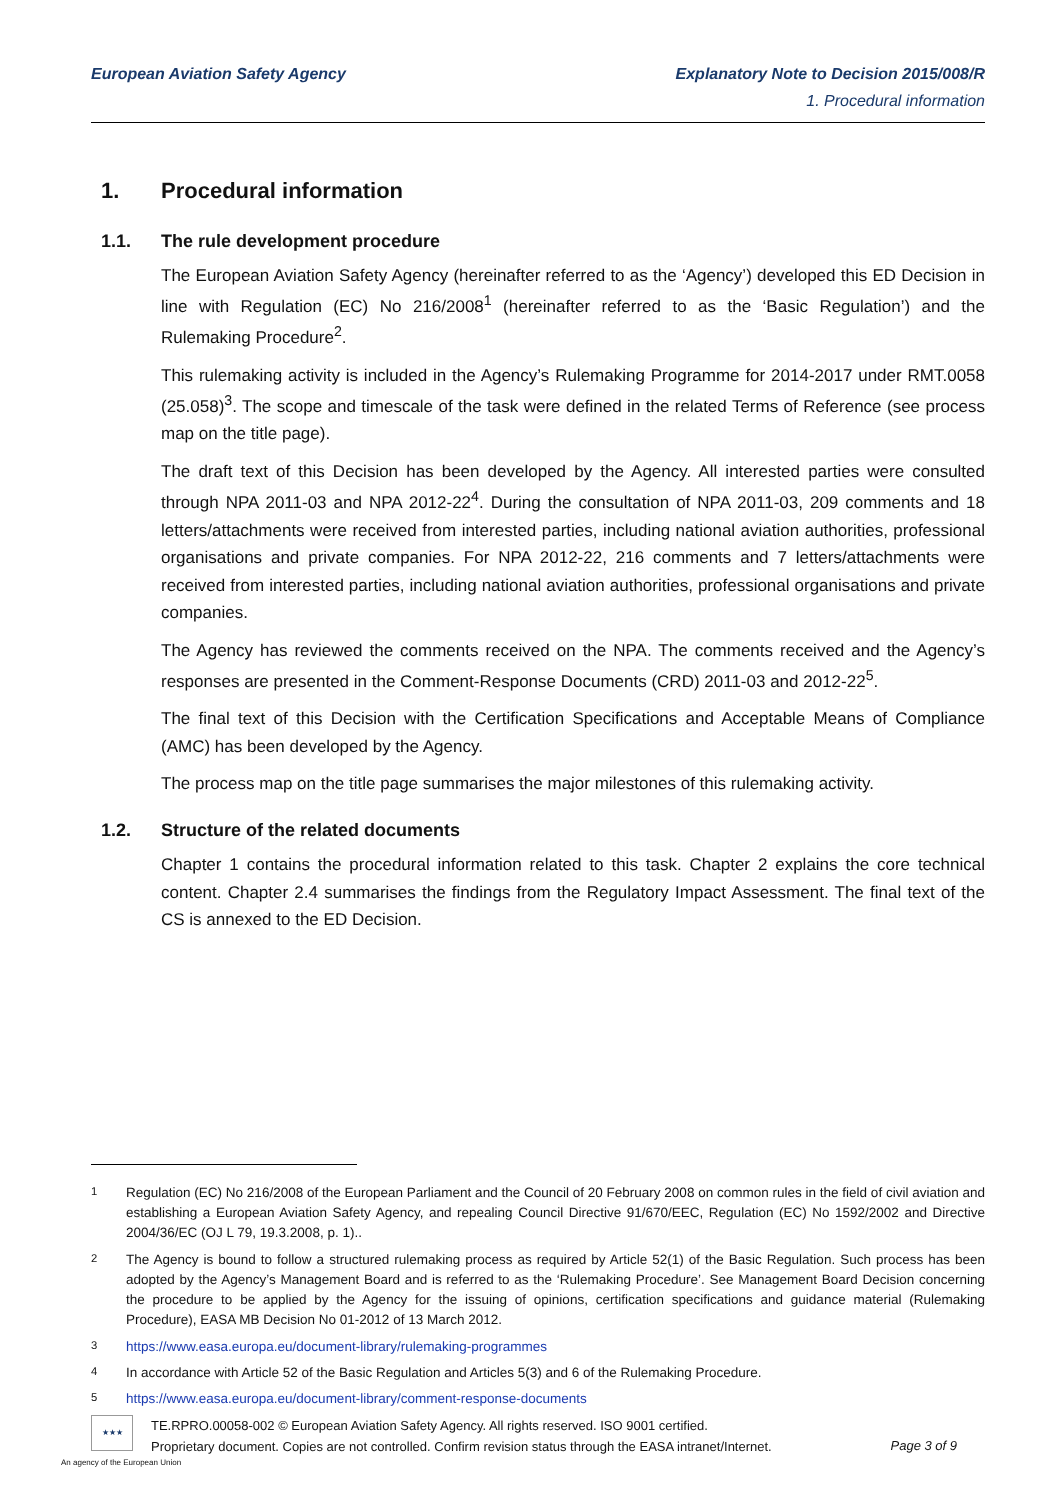European Aviation Safety Agency Explanatory Note to Decision 2015/008/R
1. Procedural information
1. Procedural information
1.1. The rule development procedure
The European Aviation Safety Agency (hereinafter referred to as the ‘Agency’) developed this ED Decision in line with Regulation (EC) No 216/2008<sup>1</sup> (hereinafter referred to as the ‘Basic Regulation’) and the Rulemaking Procedure<sup>2</sup>.
This rulemaking activity is included in the Agency’s Rulemaking Programme for 2014-2017 under RMT.0058 (25.058)<sup>3</sup>. The scope and timescale of the task were defined in the related Terms of Reference (see process map on the title page).
The draft text of this Decision has been developed by the Agency. All interested parties were consulted through NPA 2011-03 and NPA 2012-22<sup>4</sup>. During the consultation of NPA 2011-03, 209 comments and 18 letters/attachments were received from interested parties, including national aviation authorities, professional organisations and private companies. For NPA 2012-22, 216 comments and 7 letters/attachments were received from interested parties, including national aviation authorities, professional organisations and private companies.
The Agency has reviewed the comments received on the NPA. The comments received and the Agency’s responses are presented in the Comment-Response Documents (CRD) 2011-03 and 2012-22<sup>5</sup>.
The final text of this Decision with the Certification Specifications and Acceptable Means of Compliance (AMC) has been developed by the Agency.
The process map on the title page summarises the major milestones of this rulemaking activity.
1.2. Structure of the related documents
Chapter 1 contains the procedural information related to this task. Chapter 2 explains the core technical content. Chapter 2.4 summarises the findings from the Regulatory Impact Assessment. The final text of the CS is annexed to the ED Decision.
<sup>1</sup> Regulation (EC) No 216/2008 of the European Parliament and the Council of 20 February 2008 on common rules in the field of civil aviation and establishing a European Aviation Safety Agency, and repealing Council Directive 91/670/EEC, Regulation (EC) No 1592/2002 and Directive 2004/36/EC (OJ L 79, 19.3.2008, p. 1)..
<sup>2</sup> The Agency is bound to follow a structured rulemaking process as required by Article 52(1) of the Basic Regulation. Such process has been adopted by the Agency’s Management Board and is referred to as the ‘Rulemaking Procedure’. See Management Board Decision concerning the procedure to be applied by the Agency for the issuing of opinions, certification specifications and guidance material (Rulemaking Procedure), EASA MB Decision No 01-2012 of 13 March 2012.
<sup>3</sup> https://www.easa.europa.eu/document-library/rulemaking-programmes
<sup>4</sup> In accordance with Article 52 of the Basic Regulation and Articles 5(3) and 6 of the Rulemaking Procedure.
<sup>5</sup> https://www.easa.europa.eu/document-library/comment-response-documents
★★★
TE.RPRO.00058-002 © European Aviation Safety Agency. All rights reserved. ISO 9001 certified.
Proprietary document. Copies are not controlled. Confirm revision status through the EASA intranet/Internet.
Page 3 of 9
An agency of the European Union